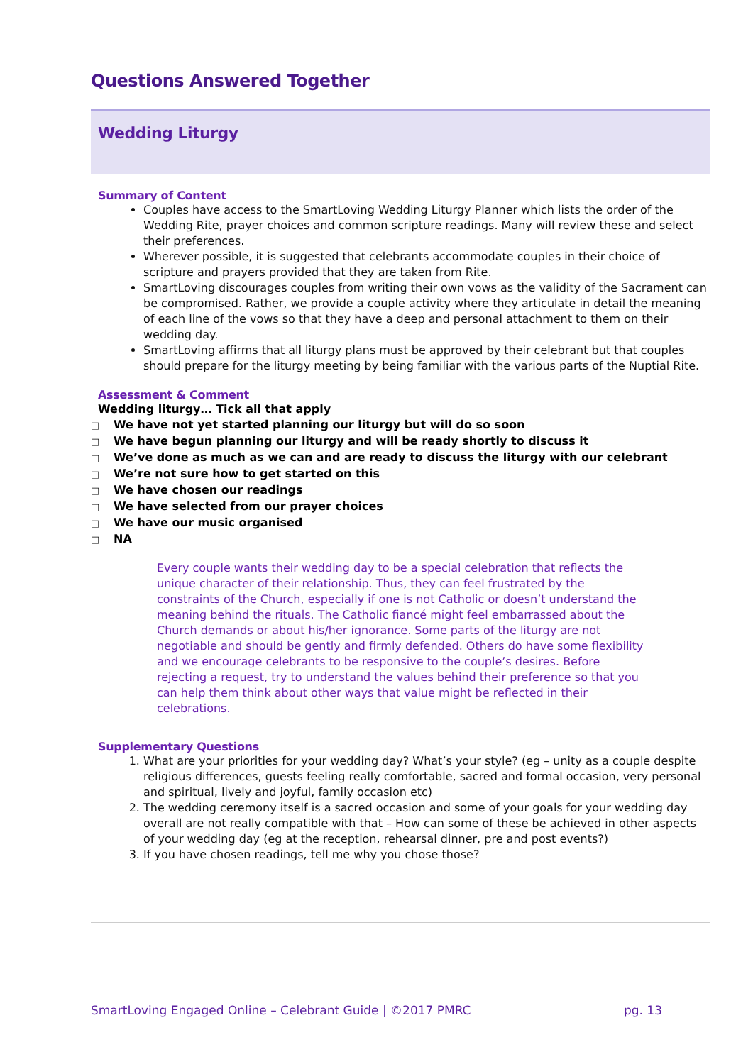Questions Answered Together
Wedding Liturgy
Summary of Content
Couples have access to the SmartLoving Wedding Liturgy Planner which lists the order of the Wedding Rite, prayer choices and common scripture readings. Many will review these and select their preferences.
Wherever possible, it is suggested that celebrants accommodate couples in their choice of scripture and prayers provided that they are taken from Rite.
SmartLoving discourages couples from writing their own vows as the validity of the Sacrament can be compromised. Rather, we provide a couple activity where they articulate in detail the meaning of each line of the vows so that they have a deep and personal attachment to them on their wedding day.
SmartLoving affirms that all liturgy plans must be approved by their celebrant but that couples should prepare for the liturgy meeting by being familiar with the various parts of the Nuptial Rite.
Assessment & Comment
Wedding liturgy… Tick all that apply
□ We have not yet started planning our liturgy but will do so soon
□ We have begun planning our liturgy and will be ready shortly to discuss it
□ We’ve done as much as we can and are ready to discuss the liturgy with our celebrant
□ We’re not sure how to get started on this
□ We have chosen our readings
□ We have selected from our prayer choices
□ We have our music organised
□ NA
Every couple wants their wedding day to be a special celebration that reflects the unique character of their relationship. Thus, they can feel frustrated by the constraints of the Church, especially if one is not Catholic or doesn’t understand the meaning behind the rituals. The Catholic fiancé might feel embarrassed about the Church demands or about his/her ignorance. Some parts of the liturgy are not negotiable and should be gently and firmly defended. Others do have some flexibility and we encourage celebrants to be responsive to the couple’s desires. Before rejecting a request, try to understand the values behind their preference so that you can help them think about other ways that value might be reflected in their celebrations.
Supplementary Questions
1. What are your priorities for your wedding day? What’s your style? (eg – unity as a couple despite religious differences, guests feeling really comfortable, sacred and formal occasion, very personal and spiritual, lively and joyful, family occasion etc)
2. The wedding ceremony itself is a sacred occasion and some of your goals for your wedding day overall are not really compatible with that – How can some of these be achieved in other aspects of your wedding day (eg at the reception, rehearsal dinner, pre and post events?)
3. If you have chosen readings, tell me why you chose those?
SmartLoving Engaged Online – Celebrant Guide | ©2017 PMRC pg. 13